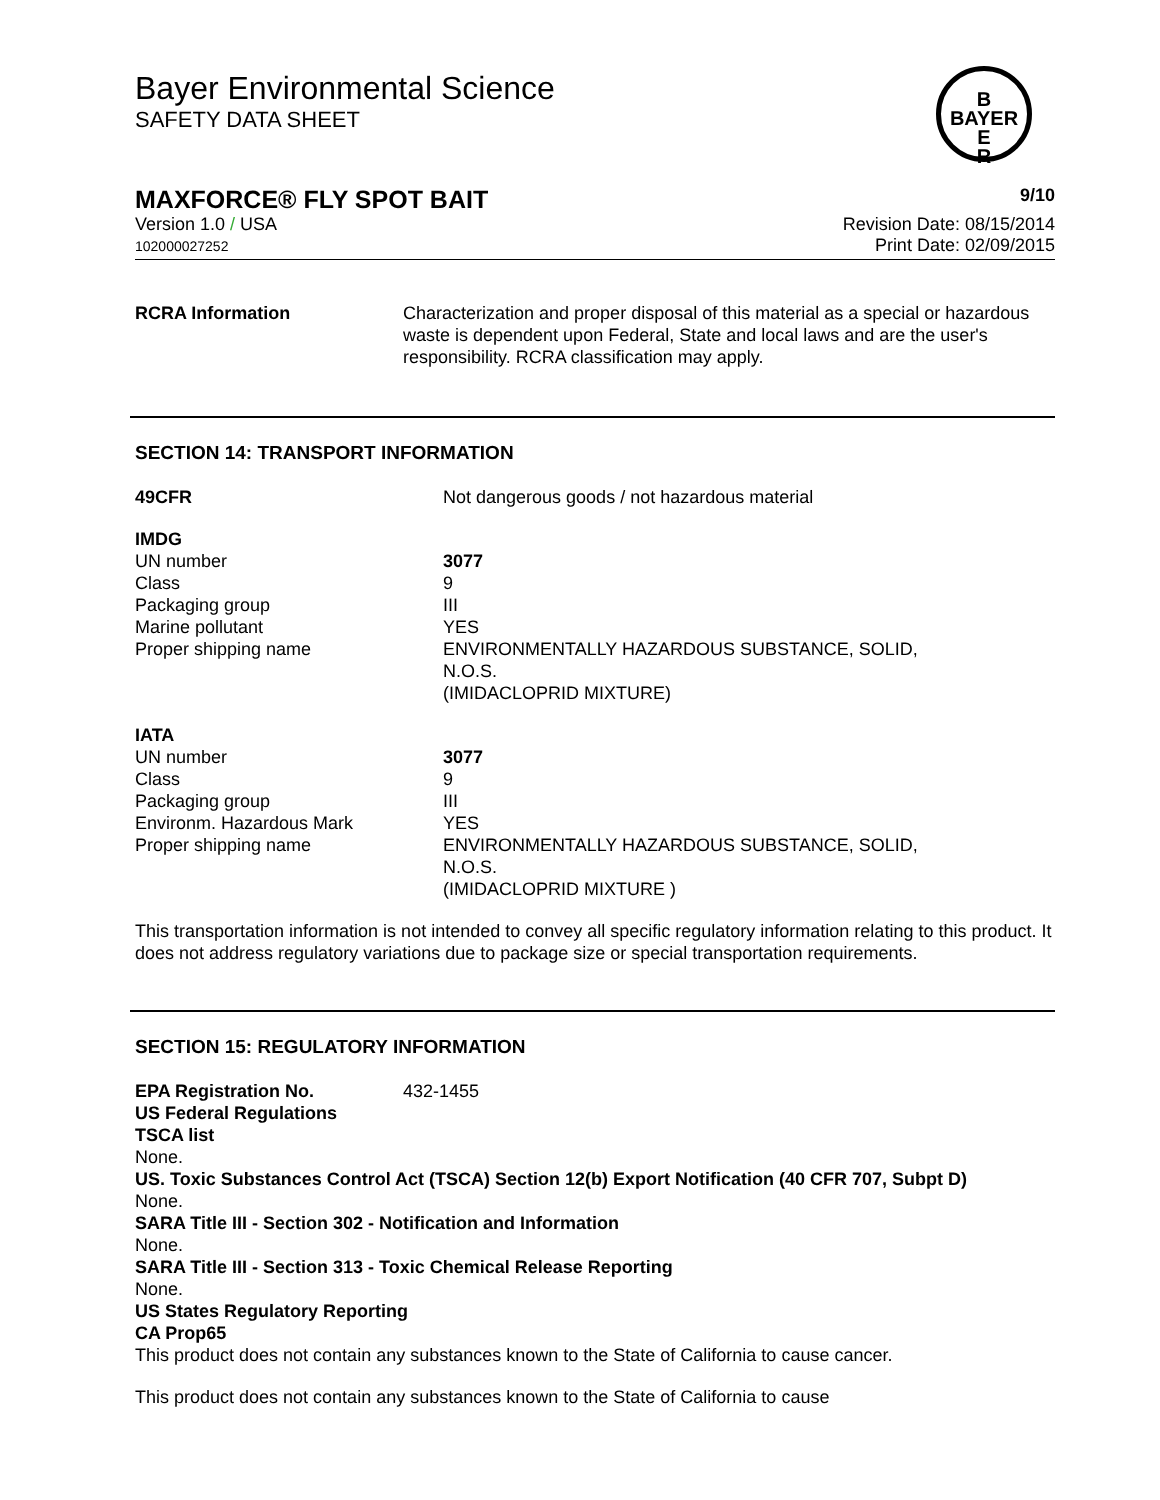Bayer Environmental Science
SAFETY DATA SHEET
B
BAYER
E
R
MAXFORCE® FLY SPOT BAIT 9/10
Version 1.0 / USA
102000027252
Revision Date: 08/15/2014
Print Date: 02/09/2015
| RCRA Information | Characterization and proper disposal of this material as a special or hazardous waste is dependent upon Federal, State and local laws and are the user's responsibility. RCRA classification may apply. |
SECTION 14: TRANSPORT INFORMATION
| 49CFR | Not dangerous goods / not hazardous material |
| IMDG | |
| UN number | 3077 |
| Class | 9 |
| Packaging group | III |
| Marine pollutant | YES |
| Proper shipping name | ENVIRONMENTALLY HAZARDOUS SUBSTANCE, SOLID, N.O.S. (IMIDACLOPRID MIXTURE) |
| IATA | |
| UN number | 3077 |
| Class | 9 |
| Packaging group | III |
| Environm. Hazardous Mark | YES |
| Proper shipping name | ENVIRONMENTALLY HAZARDOUS SUBSTANCE, SOLID, N.O.S. (IMIDACLOPRID MIXTURE ) |
This transportation information is not intended to convey all specific regulatory information relating to this product. It does not address regulatory variations due to package size or special transportation requirements.
SECTION 15: REGULATORY INFORMATION
| EPA Registration No. | 432-1455 |
US Federal Regulations
TSCA list
None.
US. Toxic Substances Control Act (TSCA) Section 12(b) Export Notification (40 CFR 707, Subpt D)
None.
SARA Title III - Section 302 - Notification and Information
None.
SARA Title III - Section 313 - Toxic Chemical Release Reporting
None.
US States Regulatory Reporting
CA Prop65
This product does not contain any substances known to the State of California to cause cancer.
This product does not contain any substances known to the State of California to cause